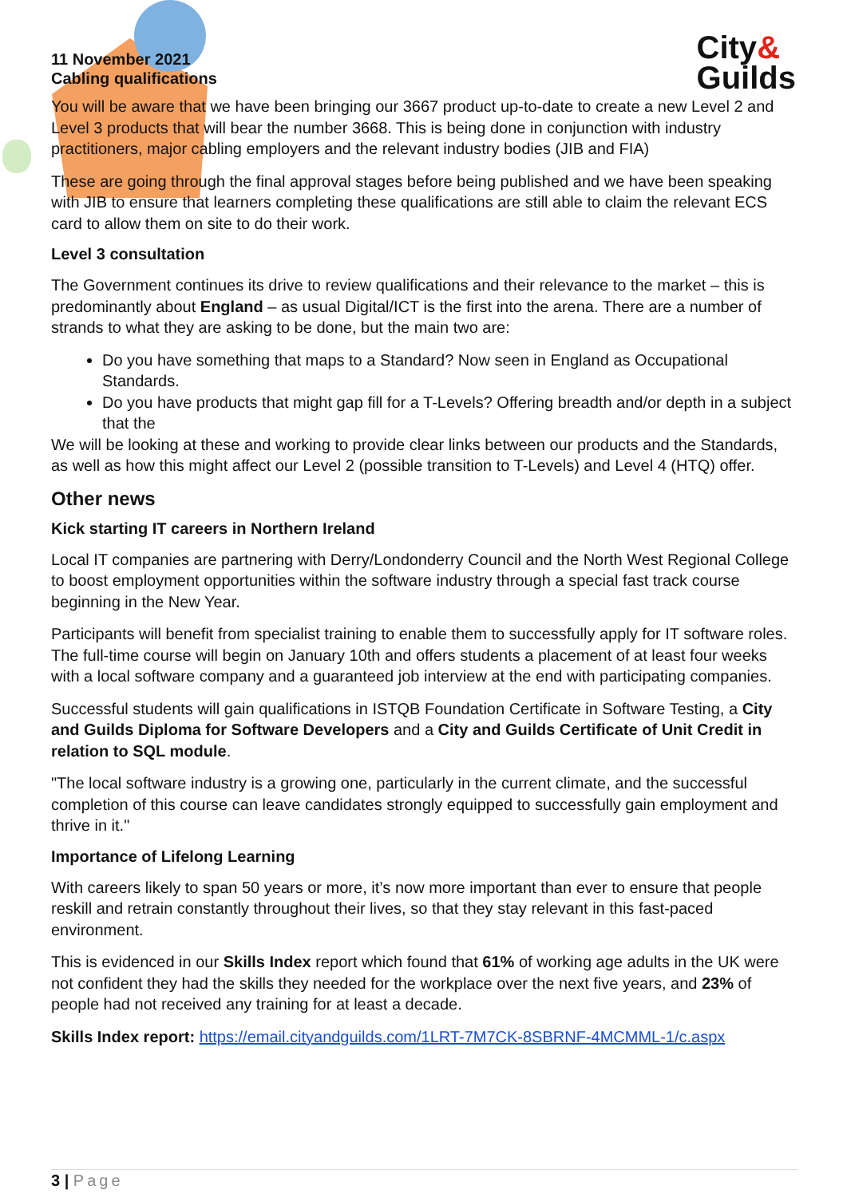11 November 2021
Cabling qualifications
City&
Guilds
You will be aware that we have been bringing our 3667 product up-to-date to create a new Level 2 and Level 3 products that will bear the number 3668. This is being done in conjunction with industry practitioners, major cabling employers and the relevant industry bodies (JIB and FIA)
These are going through the final approval stages before being published and we have been speaking with JIB to ensure that learners completing these qualifications are still able to claim the relevant ECS card to allow them on site to do their work.
Level 3 consultation
The Government continues its drive to review qualifications and their relevance to the market – this is predominantly about England – as usual Digital/ICT is the first into the arena. There are a number of strands to what they are asking to be done, but the main two are:
Do you have something that maps to a Standard? Now seen in England as Occupational Standards.
Do you have products that might gap fill for a T-Levels? Offering breadth and/or depth in a subject that the
We will be looking at these and working to provide clear links between our products and the Standards, as well as how this might affect our Level 2 (possible transition to T-Levels) and Level 4 (HTQ) offer.
Other news
Kick starting IT careers in Northern Ireland
Local IT companies are partnering with Derry/Londonderry Council and the North West Regional College to boost employment opportunities within the software industry through a special fast track course beginning in the New Year.
Participants will benefit from specialist training to enable them to successfully apply for IT software roles. The full-time course will begin on January 10th and offers students a placement of at least four weeks with a local software company and a guaranteed job interview at the end with participating companies.
Successful students will gain qualifications in ISTQB Foundation Certificate in Software Testing, a City and Guilds Diploma for Software Developers and a City and Guilds Certificate of Unit Credit in relation to SQL module.
"The local software industry is a growing one, particularly in the current climate, and the successful completion of this course can leave candidates strongly equipped to successfully gain employment and thrive in it."
Importance of Lifelong Learning
With careers likely to span 50 years or more, it’s now more important than ever to ensure that people reskill and retrain constantly throughout their lives, so that they stay relevant in this fast-paced environment.
This is evidenced in our Skills Index report which found that 61% of working age adults in the UK were not confident they had the skills they needed for the workplace over the next five years, and 23% of people had not received any training for at least a decade.
Skills Index report: https://email.cityandguilds.com/1LRT-7M7CK-8SBRNF-4MCMML-1/c.aspx
3 | Page